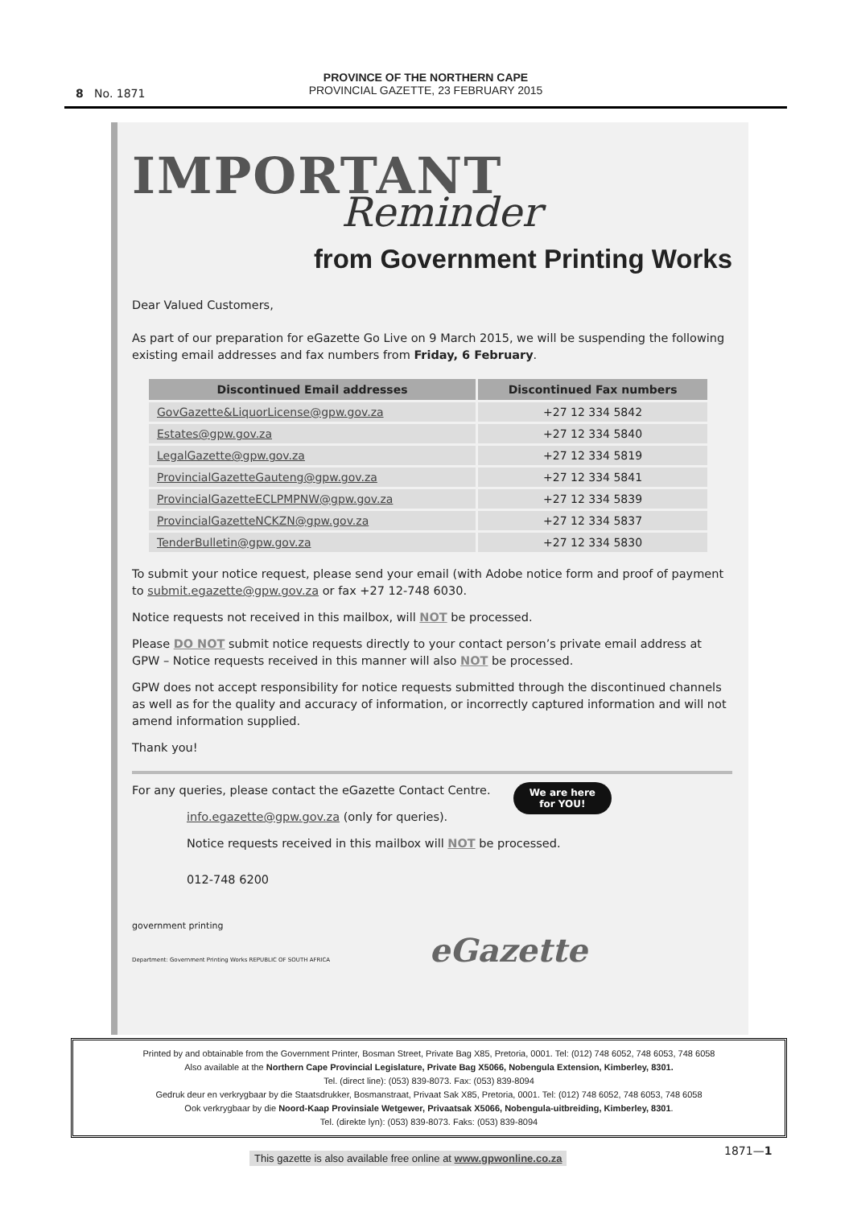PROVINCE OF THE NORTHERN CAPE
PROVINCIAL GAZETTE, 23 FEBRUARY 2015
8 No. 1871
IMPORTANT
Reminder
from Government Printing Works
Dear Valued Customers,
As part of our preparation for eGazette Go Live on 9 March 2015, we will be suspending the following existing email addresses and fax numbers from Friday, 6 February.
| Discontinued Email addresses | Discontinued Fax numbers |
| --- | --- |
| GovGazette&LiquorLicense@gpw.gov.za | +27 12 334 5842 |
| Estates@gpw.gov.za | +27 12 334 5840 |
| LegalGazette@gpw.gov.za | +27 12 334 5819 |
| ProvincialGazetteGauteng@gpw.gov.za | +27 12 334 5841 |
| ProvincialGazetteECLPMPNW@gpw.gov.za | +27 12 334 5839 |
| ProvincialGazetteNCKZN@gpw.gov.za | +27 12 334 5837 |
| TenderBulletin@gpw.gov.za | +27 12 334 5830 |
To submit your notice request, please send your email (with Adobe notice form and proof of payment to submit.egazette@gpw.gov.za or fax +27 12-748 6030.
Notice requests not received in this mailbox, will NOT be processed.
Please DO NOT submit notice requests directly to your contact person’s private email address at GPW – Notice requests received in this manner will also NOT be processed.
GPW does not accept responsibility for notice requests submitted through the discontinued channels as well as for the quality and accuracy of information, or incorrectly captured information and will not amend information supplied.
Thank you!
We are here
for YOU!
For any queries, please contact the eGazette Contact Centre.
info.egazette@gpw.gov.za (only for queries).
Notice requests received in this mailbox will NOT be processed.
012-748 6200
government printing
Department: Government Printing Works REPUBLIC OF SOUTH AFRICA eGazette
Printed by and obtainable from the Government Printer, Bosman Street, Private Bag X85, Pretoria, 0001. Tel: (012) 748 6052, 748 6053, 748 6058
Also available at the Northern Cape Provincial Legislature, Private Bag X5066, Nobengula Extension, Kimberley, 8301.
Tel. (direct line): (053) 839-8073. Fax: (053) 839-8094
Gedruk deur en verkrygbaar by die Staatsdrukker, Bosmanstraat, Privaat Sak X85, Pretoria, 0001. Tel: (012) 748 6052, 748 6053, 748 6058
Ook verkrygbaar by die Noord-Kaap Provinsiale Wetgewer, Privaatsak X5066, Nobengula-uitbreiding, Kimberley, 8301.
Tel. (direkte lyn): (053) 839-8073. Faks: (053) 839-8094
This gazette is also available free online at www.gpwonline.co.za
1871—1